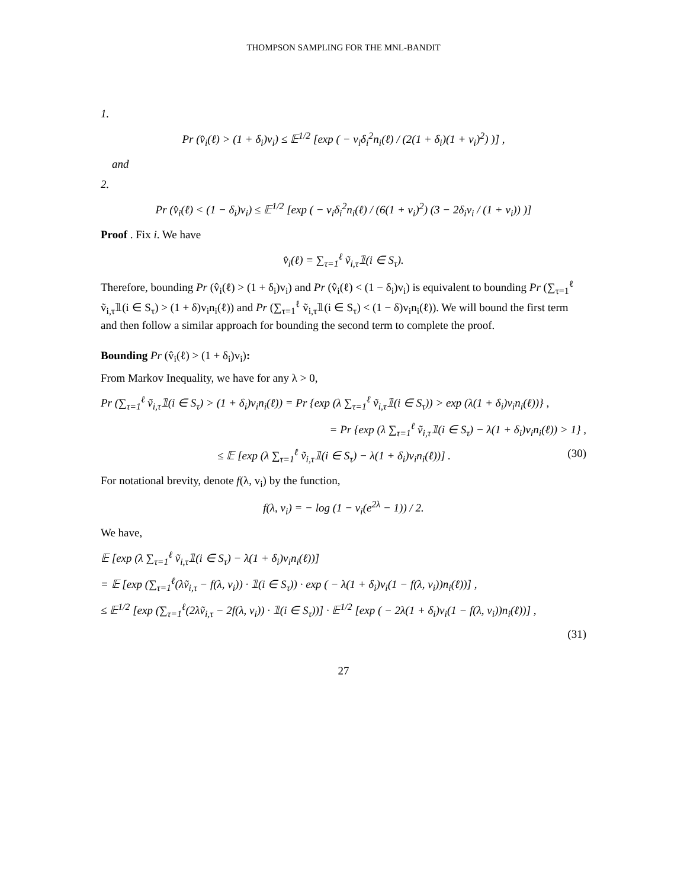THOMPSON SAMPLING FOR THE MNL-BANDIT
1.
Pr (v̂<sub>i</sub>(ℓ) > (1 + δ<sub>i</sub>)v<sub>i</sub>) ≤ 𝔼<sup>1/2</sup> [exp ( − v<sub>i</sub>δ<sub>i</sub><sup>2</sup>n<sub>i</sub>(ℓ) / (2(1 + δ<sub>i</sub>)(1 + v<sub>i</sub>)<sup>2</sup>) )] ,
and
2.
Pr (v̂<sub>i</sub>(ℓ) < (1 − δ<sub>i</sub>)v<sub>i</sub>) ≤ 𝔼<sup>1/2</sup> [exp ( − v<sub>i</sub>δ<sub>i</sub><sup>2</sup>n<sub>i</sub>(ℓ) / (6(1 + v<sub>i</sub>)<sup>2</sup>) (3 − 2δ<sub>i</sub>v<sub>i</sub> / (1 + v<sub>i</sub>)) )]
Proof . Fix i. We have
v̂<sub>i</sub>(ℓ) = ∑<sub>τ=1</sub><sup>ℓ</sup> ṽ<sub>i,τ</sub>𝟙(i ∈ S<sub>τ</sub>).
Therefore, bounding Pr (v̂<sub>i</sub>(ℓ) > (1 + δ<sub>i</sub>)v<sub>i</sub>) and Pr (v̂<sub>i</sub>(ℓ) < (1 − δ<sub>i</sub>)v<sub>i</sub>) is equivalent to bounding Pr (∑<sub>τ=1</sub><sup>ℓ</sup> ṽ<sub>i,τ</sub>𝟙(i ∈ S<sub>τ</sub>) > (1 + δ)v<sub>i</sub>n<sub>i</sub>(ℓ)) and Pr (∑<sub>τ=1</sub><sup>ℓ</sup> ṽ<sub>i,τ</sub>𝟙(i ∈ S<sub>τ</sub>) < (1 − δ)v<sub>i</sub>n<sub>i</sub>(ℓ)). We will bound the first term and then follow a similar approach for bounding the second term to complete the proof.
Bounding Pr (v̂<sub>i</sub>(ℓ) > (1 + δ<sub>i</sub>)v<sub>i</sub>):
From Markov Inequality, we have for any λ > 0,
Pr (∑<sub>τ=1</sub><sup>ℓ</sup> ṽ<sub>i,τ</sub>𝟙(i ∈ S<sub>τ</sub>) > (1 + δ<sub>i</sub>)v<sub>i</sub>n<sub>i</sub>(ℓ)) = Pr {exp (λ ∑<sub>τ=1</sub><sup>ℓ</sup> ṽ<sub>i,τ</sub>𝟙(i ∈ S<sub>τ</sub>)) > exp (λ(1 + δ<sub>i</sub>)v<sub>i</sub>n<sub>i</sub>(ℓ))} ,
= Pr {exp (λ ∑<sub>τ=1</sub><sup>ℓ</sup> ṽ<sub>i,τ</sub>𝟙(i ∈ S<sub>τ</sub>) − λ(1 + δ<sub>i</sub>)v<sub>i</sub>n<sub>i</sub>(ℓ)) > 1} ,
≤ 𝔼 [exp (λ ∑<sub>τ=1</sub><sup>ℓ</sup> ṽ<sub>i,τ</sub>𝟙(i ∈ S<sub>τ</sub>) − λ(1 + δ<sub>i</sub>)v<sub>i</sub>n<sub>i</sub>(ℓ))] . (30)
For notational brevity, denote f(λ, v<sub>i</sub>) by the function,
f(λ, v<sub>i</sub>) = − log (1 − v<sub>i</sub>(e<sup>2λ</sup> − 1)) / 2.
We have,
𝔼 [exp (λ ∑<sub>τ=1</sub><sup>ℓ</sup> ṽ<sub>i,τ</sub>𝟙(i ∈ S<sub>τ</sub>) − λ(1 + δ<sub>i</sub>)v<sub>i</sub>n<sub>i</sub>(ℓ))]
= 𝔼 [exp (∑<sub>τ=1</sub><sup>ℓ</sup>(λṽ<sub>i,τ</sub> − f(λ, v<sub>i</sub>)) · 𝟙(i ∈ S<sub>τ</sub>)) · exp ( − λ(1 + δ<sub>i</sub>)v<sub>i</sub>(1 − f(λ, v<sub>i</sub>))n<sub>i</sub>(ℓ))] ,
≤ 𝔼<sup>1/2</sup> [exp (∑<sub>τ=1</sub><sup>ℓ</sup>(2λṽ<sub>i,τ</sub> − 2f(λ, v<sub>i</sub>)) · 𝟙(i ∈ S<sub>τ</sub>))] · 𝔼<sup>1/2</sup> [exp ( − 2λ(1 + δ<sub>i</sub>)v<sub>i</sub>(1 − f(λ, v<sub>i</sub>))n<sub>i</sub>(ℓ))] ,
(31)
27